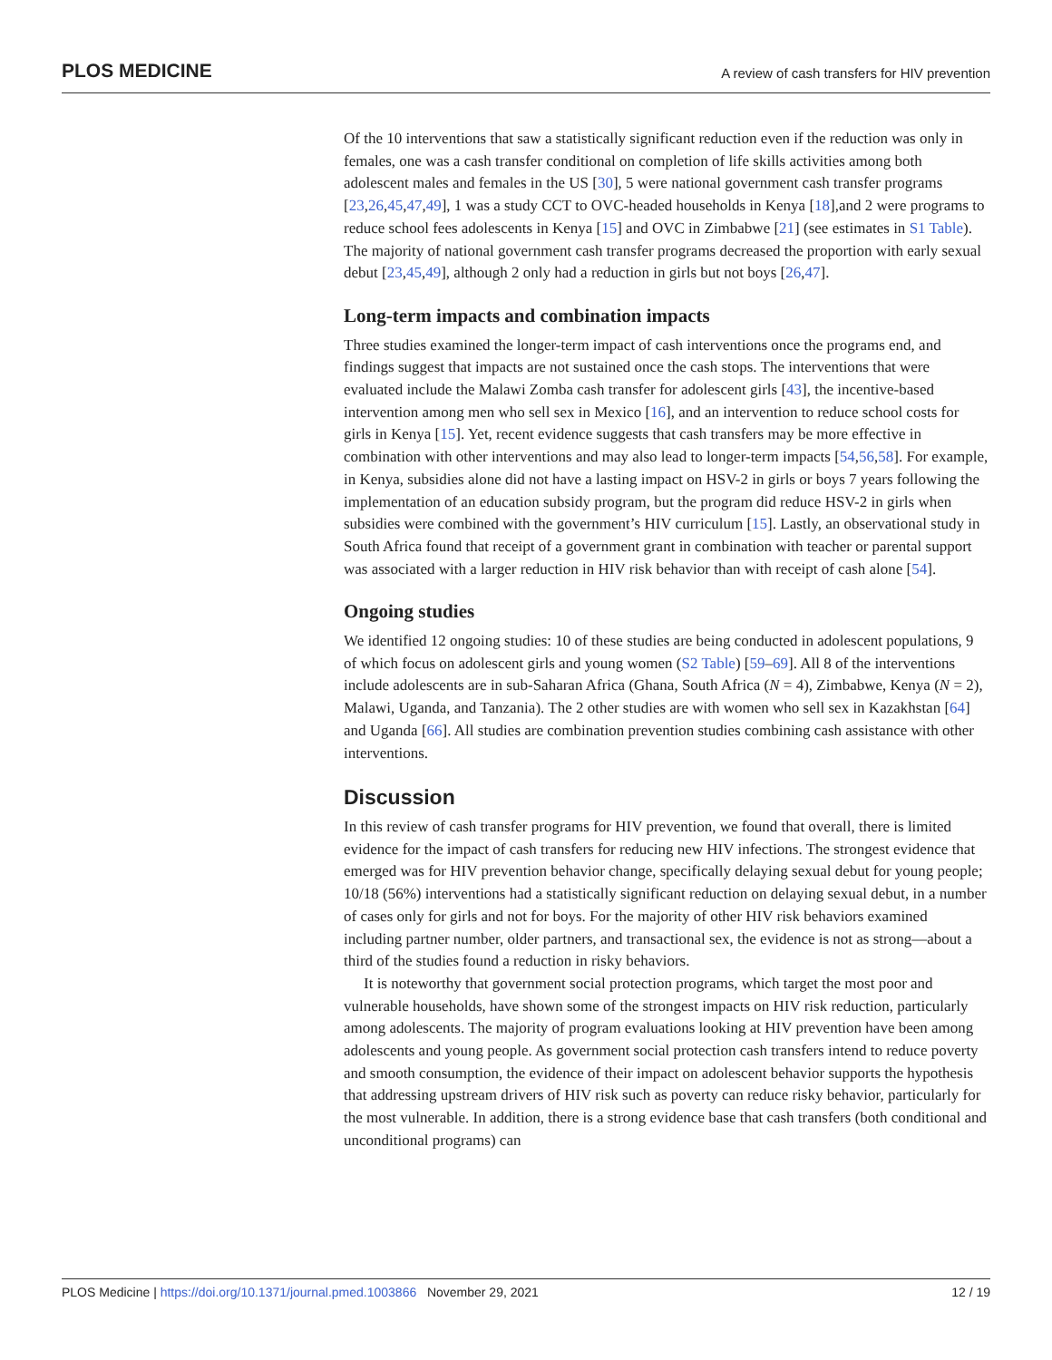PLOS MEDICINE A review of cash transfers for HIV prevention
Of the 10 interventions that saw a statistically significant reduction even if the reduction was only in females, one was a cash transfer conditional on completion of life skills activities among both adolescent males and females in the US [30], 5 were national government cash transfer programs [23,26,45,47,49], 1 was a study CCT to OVC-headed households in Kenya [18],and 2 were programs to reduce school fees adolescents in Kenya [15] and OVC in Zimbabwe [21] (see estimates in S1 Table). The majority of national government cash transfer programs decreased the proportion with early sexual debut [23,45,49], although 2 only had a reduction in girls but not boys [26,47].
Long-term impacts and combination impacts
Three studies examined the longer-term impact of cash interventions once the programs end, and findings suggest that impacts are not sustained once the cash stops. The interventions that were evaluated include the Malawi Zomba cash transfer for adolescent girls [43], the incentive-based intervention among men who sell sex in Mexico [16], and an intervention to reduce school costs for girls in Kenya [15]. Yet, recent evidence suggests that cash transfers may be more effective in combination with other interventions and may also lead to longer-term impacts [54,56,58]. For example, in Kenya, subsidies alone did not have a lasting impact on HSV-2 in girls or boys 7 years following the implementation of an education subsidy program, but the program did reduce HSV-2 in girls when subsidies were combined with the government’s HIV curriculum [15]. Lastly, an observational study in South Africa found that receipt of a government grant in combination with teacher or parental support was associated with a larger reduction in HIV risk behavior than with receipt of cash alone [54].
Ongoing studies
We identified 12 ongoing studies: 10 of these studies are being conducted in adolescent populations, 9 of which focus on adolescent girls and young women (S2 Table) [59–69]. All 8 of the interventions include adolescents are in sub-Saharan Africa (Ghana, South Africa (N = 4), Zimbabwe, Kenya (N = 2), Malawi, Uganda, and Tanzania). The 2 other studies are with women who sell sex in Kazakhstan [64] and Uganda [66]. All studies are combination prevention studies combining cash assistance with other interventions.
Discussion
In this review of cash transfer programs for HIV prevention, we found that overall, there is limited evidence for the impact of cash transfers for reducing new HIV infections. The strongest evidence that emerged was for HIV prevention behavior change, specifically delaying sexual debut for young people; 10/18 (56%) interventions had a statistically significant reduction on delaying sexual debut, in a number of cases only for girls and not for boys. For the majority of other HIV risk behaviors examined including partner number, older partners, and transactional sex, the evidence is not as strong—about a third of the studies found a reduction in risky behaviors.
It is noteworthy that government social protection programs, which target the most poor and vulnerable households, have shown some of the strongest impacts on HIV risk reduction, particularly among adolescents. The majority of program evaluations looking at HIV prevention have been among adolescents and young people. As government social protection cash transfers intend to reduce poverty and smooth consumption, the evidence of their impact on adolescent behavior supports the hypothesis that addressing upstream drivers of HIV risk such as poverty can reduce risky behavior, particularly for the most vulnerable. In addition, there is a strong evidence base that cash transfers (both conditional and unconditional programs) can
PLOS Medicine | https://doi.org/10.1371/journal.pmed.1003866 November 29, 2021 12 / 19